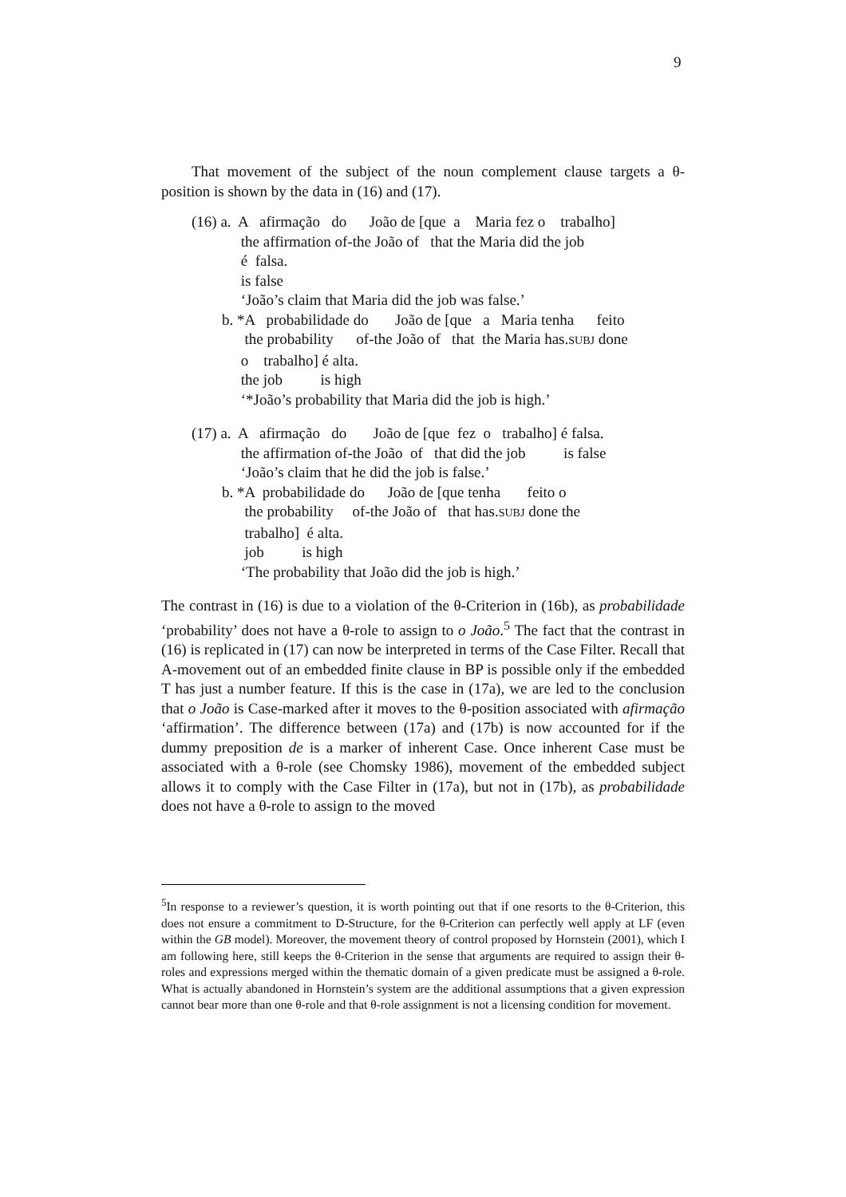9
That movement of the subject of the noun complement clause targets a θ-position is shown by the data in (16) and (17).
(16) a. A afirmação do João de [que a Maria fez o trabalho]
the affirmation of-the João of that the Maria did the job
é falsa.
is false
‘João’s claim that Maria did the job was false.’
b. *A probabilidade do João de [que a Maria tenha feito
the probability of-the João of that the Maria has.SUBJ done
o trabalho] é alta.
the job is high
‘*João’s probability that Maria did the job is high.’
(17) a. A afirmação do João de [que fez o trabalho] é falsa.
the affirmation of-the João of that did the job is false
‘João’s claim that he did the job is false.’
b. *A probabilidade do João de [que tenha feito o
the probability of-the João of that has.SUBJ done the
trabalho] é alta.
job is high
‘The probability that João did the job is high.’
The contrast in (16) is due to a violation of the θ-Criterion in (16b), as probabilidade ‘probability’ does not have a θ-role to assign to o João.<sup>5</sup> The fact that the contrast in (16) is replicated in (17) can now be interpreted in terms of the Case Filter. Recall that A-movement out of an embedded finite clause in BP is possible only if the embedded T has just a number feature. If this is the case in (17a), we are led to the conclusion that o João is Case-marked after it moves to the θ-position associated with afirmação ‘affirmation’. The difference between (17a) and (17b) is now accounted for if the dummy preposition de is a marker of inherent Case. Once inherent Case must be associated with a θ-role (see Chomsky 1986), movement of the embedded subject allows it to comply with the Case Filter in (17a), but not in (17b), as probabilidade does not have a θ-role to assign to the moved
<sup>5</sup> In response to a reviewer’s question, it is worth pointing out that if one resorts to the θ-Criterion, this does not ensure a commitment to D-Structure, for the θ-Criterion can perfectly well apply at LF (even within the GB model). Moreover, the movement theory of control proposed by Hornstein (2001), which I am following here, still keeps the θ-Criterion in the sense that arguments are required to assign their θ-roles and expressions merged within the thematic domain of a given predicate must be assigned a θ-role. What is actually abandoned in Hornstein’s system are the additional assumptions that a given expression cannot bear more than one θ-role and that θ-role assignment is not a licensing condition for movement.